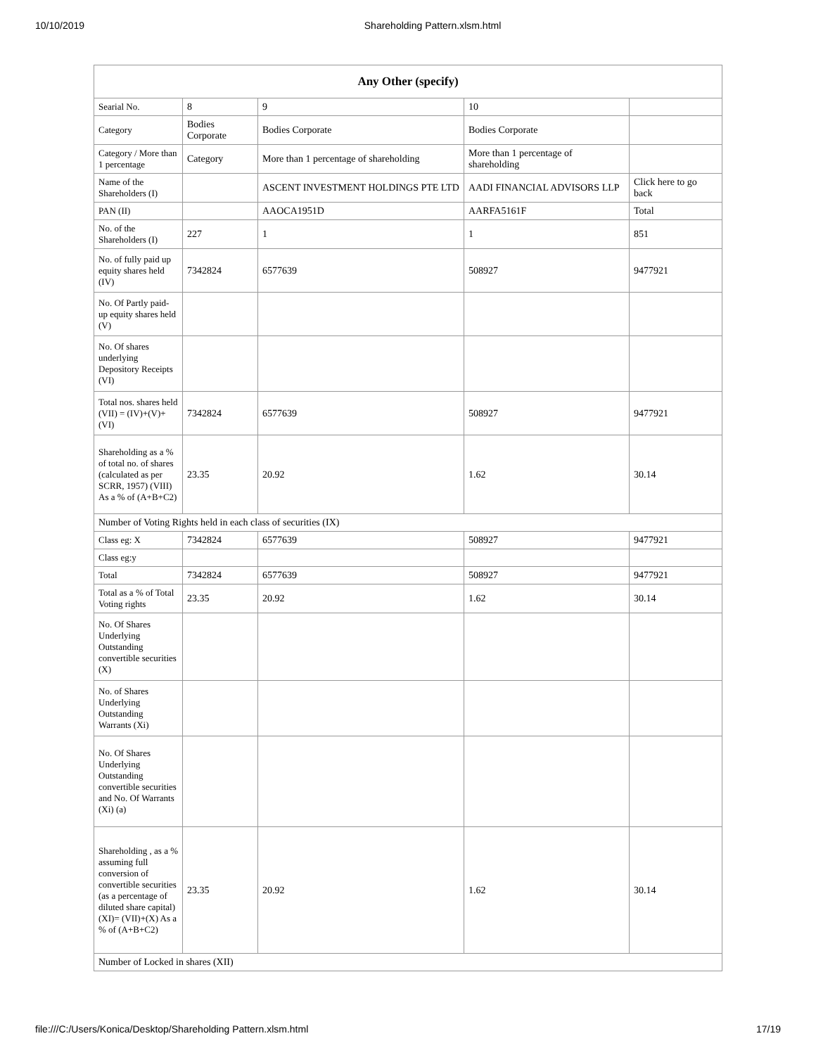10/10/2019 Shareholding Pattern.xlsm.html
| Any Other (specify) | | | | |
| --- | --- | --- | --- | --- |
| Searial No. | 8 | 9 | 10 | |
| Category | Bodies Corporate | Bodies Corporate | Bodies Corporate | |
| Category / More than 1 percentage | Category | More than 1 percentage of shareholding | More than 1 percentage of shareholding | |
| Name of the Shareholders (I) | | ASCENT INVESTMENT HOLDINGS PTE LTD | AADI FINANCIAL ADVISORS LLP | Click here to go back |
| PAN (II) | | AAOCA1951D | AARFA5161F | Total |
| No. of the Shareholders (I) | 227 | 1 | 1 | 851 |
| No. of fully paid up equity shares held (IV) | 7342824 | 6577639 | 508927 | 9477921 |
| No. Of Partly paid-up equity shares held (V) | | | | |
| No. Of shares underlying Depository Receipts (VI) | | | | |
| Total nos. shares held (VII) = (IV)+(V)+ (VI) | 7342824 | 6577639 | 508927 | 9477921 |
| Shareholding as a % of total no. of shares (calculated as per SCRR, 1957) (VIII) As a % of (A+B+C2) | 23.35 | 20.92 | 1.62 | 30.14 |
| Number of Voting Rights held in each class of securities (IX) | | | | |
| Class eg: X | 7342824 | 6577639 | 508927 | 9477921 |
| Class eg:y | | | | |
| Total | 7342824 | 6577639 | 508927 | 9477921 |
| Total as a % of Total Voting rights | 23.35 | 20.92 | 1.62 | 30.14 |
| No. Of Shares Underlying Outstanding convertible securities (X) | | | | |
| No. of Shares Underlying Outstanding Warrants (Xi) | | | | |
| No. Of Shares Underlying Outstanding convertible securities and No. Of Warrants (Xi) (a) | | | | |
| Shareholding , as a % assuming full conversion of convertible securities (as a percentage of diluted share capital) (XI)= (VII)+(X) As a % of (A+B+C2) | 23.35 | 20.92 | 1.62 | 30.14 |
| Number of Locked in shares (XII) | | | | |
file:///C:/Users/Konica/Desktop/Shareholding Pattern.xlsm.html 17/19